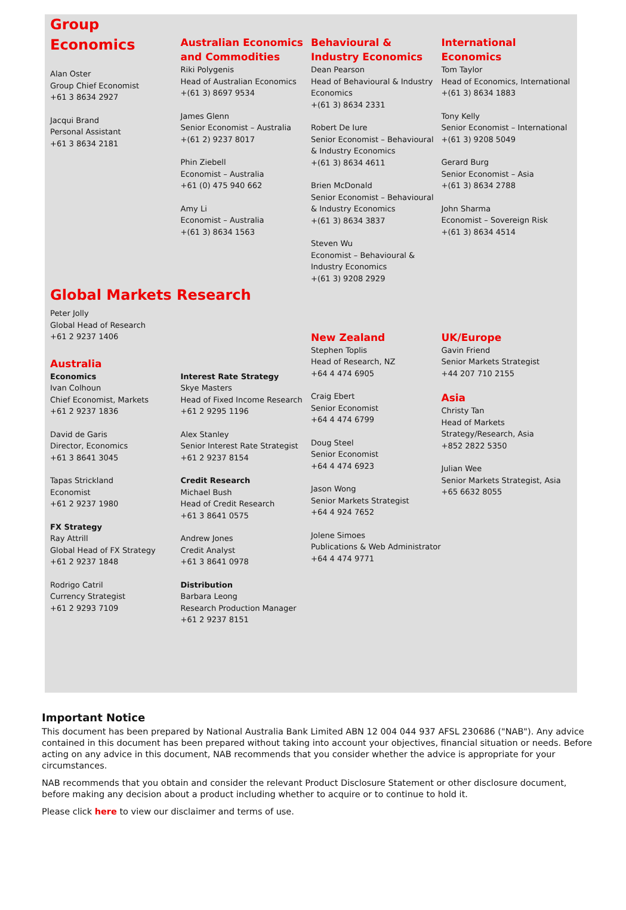Group
Economics
Alan Oster
Group Chief Economist
+61 3 8634 2927
Jacqui Brand
Personal Assistant
+61 3 8634 2181
Australian Economics and Commodities
Riki Polygenis
Head of Australian Economics
+(61 3) 8697 9534
James Glenn
Senior Economist – Australia
+(61 2) 9237 8017
Phin Ziebell
Economist – Australia
+61 (0) 475 940 662
Amy Li
Economist – Australia
+(61 3) 8634 1563
Behavioural & Industry Economics
Dean Pearson
Head of Behavioural & Industry Economics
+(61 3) 8634 2331
Robert De Iure
Senior Economist – Behavioural & Industry Economics
+(61 3) 8634 4611
Brien McDonald
Senior Economist – Behavioural & Industry Economics
+(61 3) 8634 3837
Steven Wu
Economist – Behavioural & Industry Economics
+(61 3) 9208 2929
International Economics
Tom Taylor
Head of Economics, International
+(61 3) 8634 1883
Tony Kelly
Senior Economist – International
+(61 3) 9208 5049
Gerard Burg
Senior Economist – Asia
+(61 3) 8634 2788
John Sharma
Economist – Sovereign Risk
+(61 3) 8634 4514
Global Markets Research
Peter Jolly
Global Head of Research
+61 2 9237 1406
Australia
Economics
Ivan Colhoun
Chief Economist, Markets
+61 2 9237 1836
David de Garis
Director, Economics
+61 3 8641 3045
Tapas Strickland
Economist
+61 2 9237 1980
FX Strategy
Ray Attrill
Global Head of FX Strategy
+61 2 9237 1848
Rodrigo Catril
Currency Strategist
+61 2 9293 7109
Interest Rate Strategy
Skye Masters
Head of Fixed Income Research
+61 2 9295 1196
Alex Stanley
Senior Interest Rate Strategist
+61 2 9237 8154
Credit Research
Michael Bush
Head of Credit Research
+61 3 8641 0575
Andrew Jones
Credit Analyst
+61 3 8641 0978
Distribution
Barbara Leong
Research Production Manager
+61 2 9237 8151
New Zealand
Stephen Toplis
Head of Research, NZ
+64 4 474 6905
Craig Ebert
Senior Economist
+64 4 474 6799
Doug Steel
Senior Economist
+64 4 474 6923
Jason Wong
Senior Markets Strategist
+64 4 924 7652
Jolene Simoes
Publications & Web Administrator
+64 4 474 9771
UK/Europe
Gavin Friend
Senior Markets Strategist
+44 207 710 2155
Asia
Christy Tan
Head of Markets Strategy/Research, Asia
+852 2822 5350
Julian Wee
Senior Markets Strategist, Asia
+65 6632 8055
Important Notice
This document has been prepared by National Australia Bank Limited ABN 12 004 044 937 AFSL 230686 ("NAB"). Any advice contained in this document has been prepared without taking into account your objectives, financial situation or needs. Before acting on any advice in this document, NAB recommends that you consider whether the advice is appropriate for your circumstances.
NAB recommends that you obtain and consider the relevant Product Disclosure Statement or other disclosure document, before making any decision about a product including whether to acquire or to continue to hold it.
Please click here to view our disclaimer and terms of use.